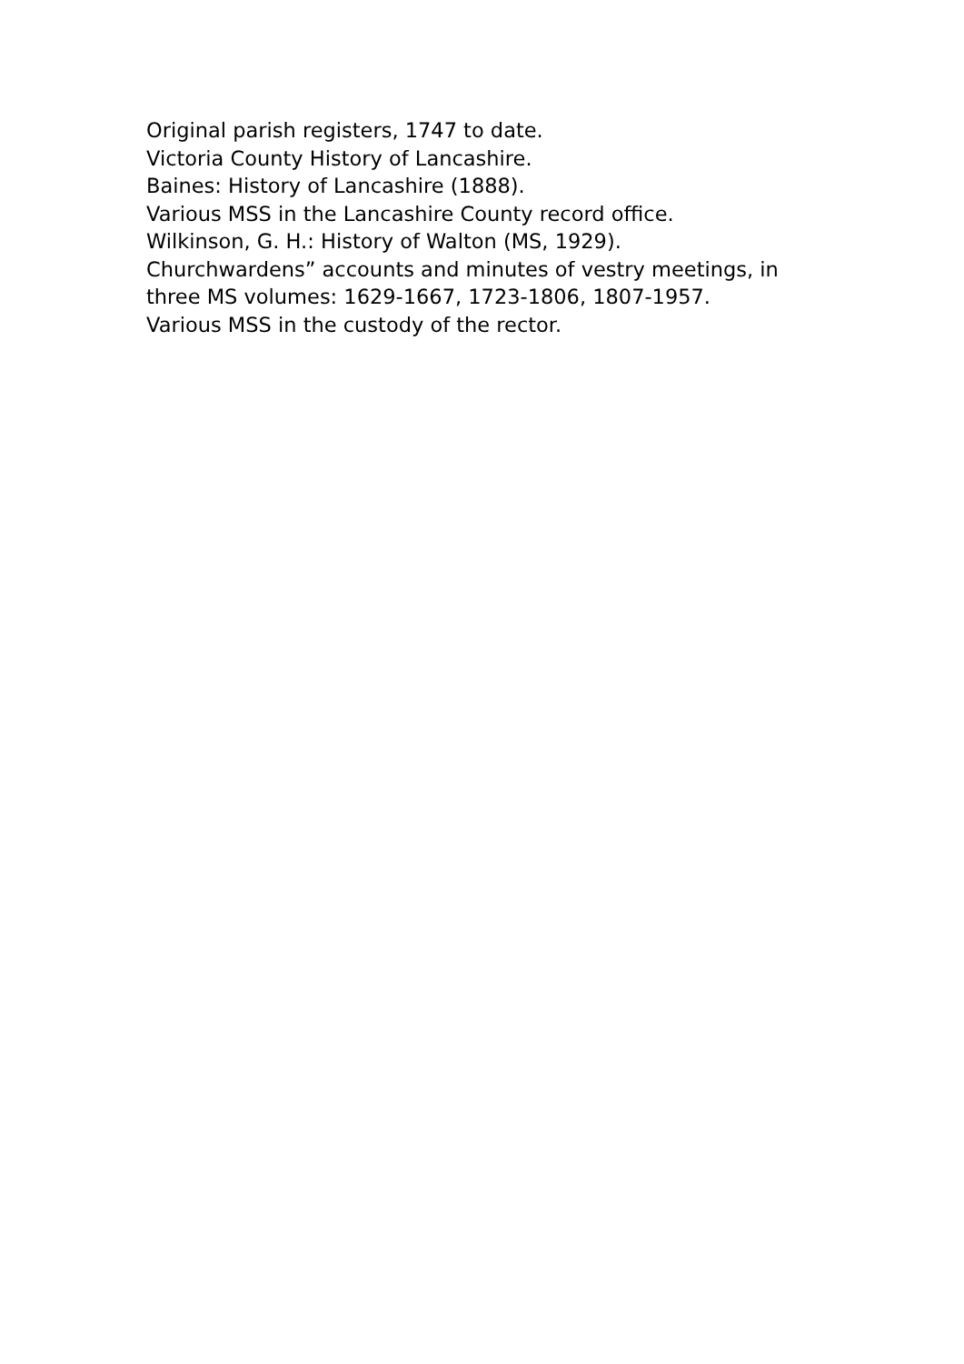Original parish registers, 1747 to date.
Victoria County History of Lancashire.
Baines: History of Lancashire (1888).
Various MSS in the Lancashire County record office.
Wilkinson, G. H.: History of Walton (MS, 1929).
Churchwardens” accounts and minutes of vestry meetings, in three MS volumes: 1629-1667, 1723-1806, 1807-1957.
Various MSS in the custody of the rector.